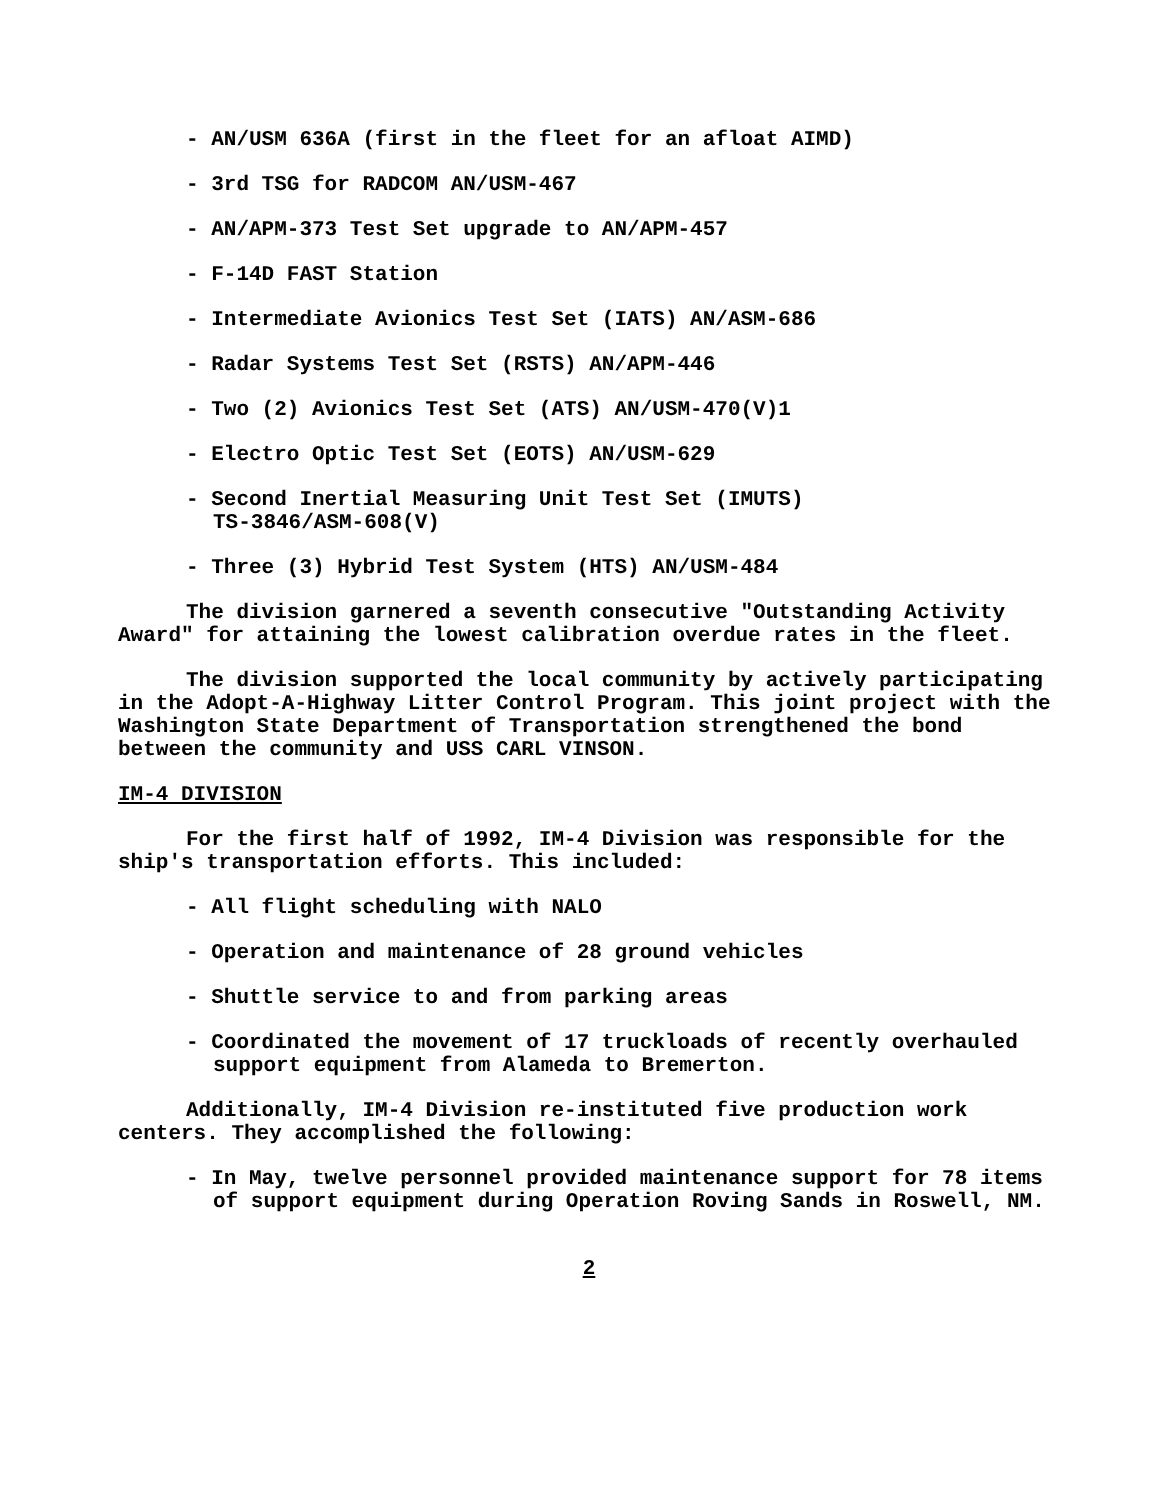- AN/USM 636A (first in the fleet for an afloat AIMD)
- 3rd TSG for RADCOM AN/USM-467
- AN/APM-373 Test Set upgrade to AN/APM-457
- F-14D FAST Station
- Intermediate Avionics Test Set (IATS) AN/ASM-686
- Radar Systems Test Set (RSTS) AN/APM-446
- Two (2) Avionics Test Set (ATS) AN/USM-470(V)1
- Electro Optic Test Set (EOTS) AN/USM-629
- Second Inertial Measuring Unit Test Set (IMUTS)
TS-3846/ASM-608(V)
- Three (3) Hybrid Test System (HTS) AN/USM-484
The division garnered a seventh consecutive "Outstanding Activity Award" for attaining the lowest calibration overdue rates in the fleet.
The division supported the local community by actively participating in the Adopt-A-Highway Litter Control Program. This joint project with the Washington State Department of Transportation strengthened the bond between the community and USS CARL VINSON.
IM-4 DIVISION
For the first half of 1992, IM-4 Division was responsible for the ship's transportation efforts. This included:
- All flight scheduling with NALO
- Operation and maintenance of 28 ground vehicles
- Shuttle service to and from parking areas
- Coordinated the movement of 17 truckloads of recently overhauled support equipment from Alameda to Bremerton.
Additionally, IM-4 Division re-instituted five production work centers. They accomplished the following:
- In May, twelve personnel provided maintenance support for 78 items of support equipment during Operation Roving Sands in Roswell, NM.
2